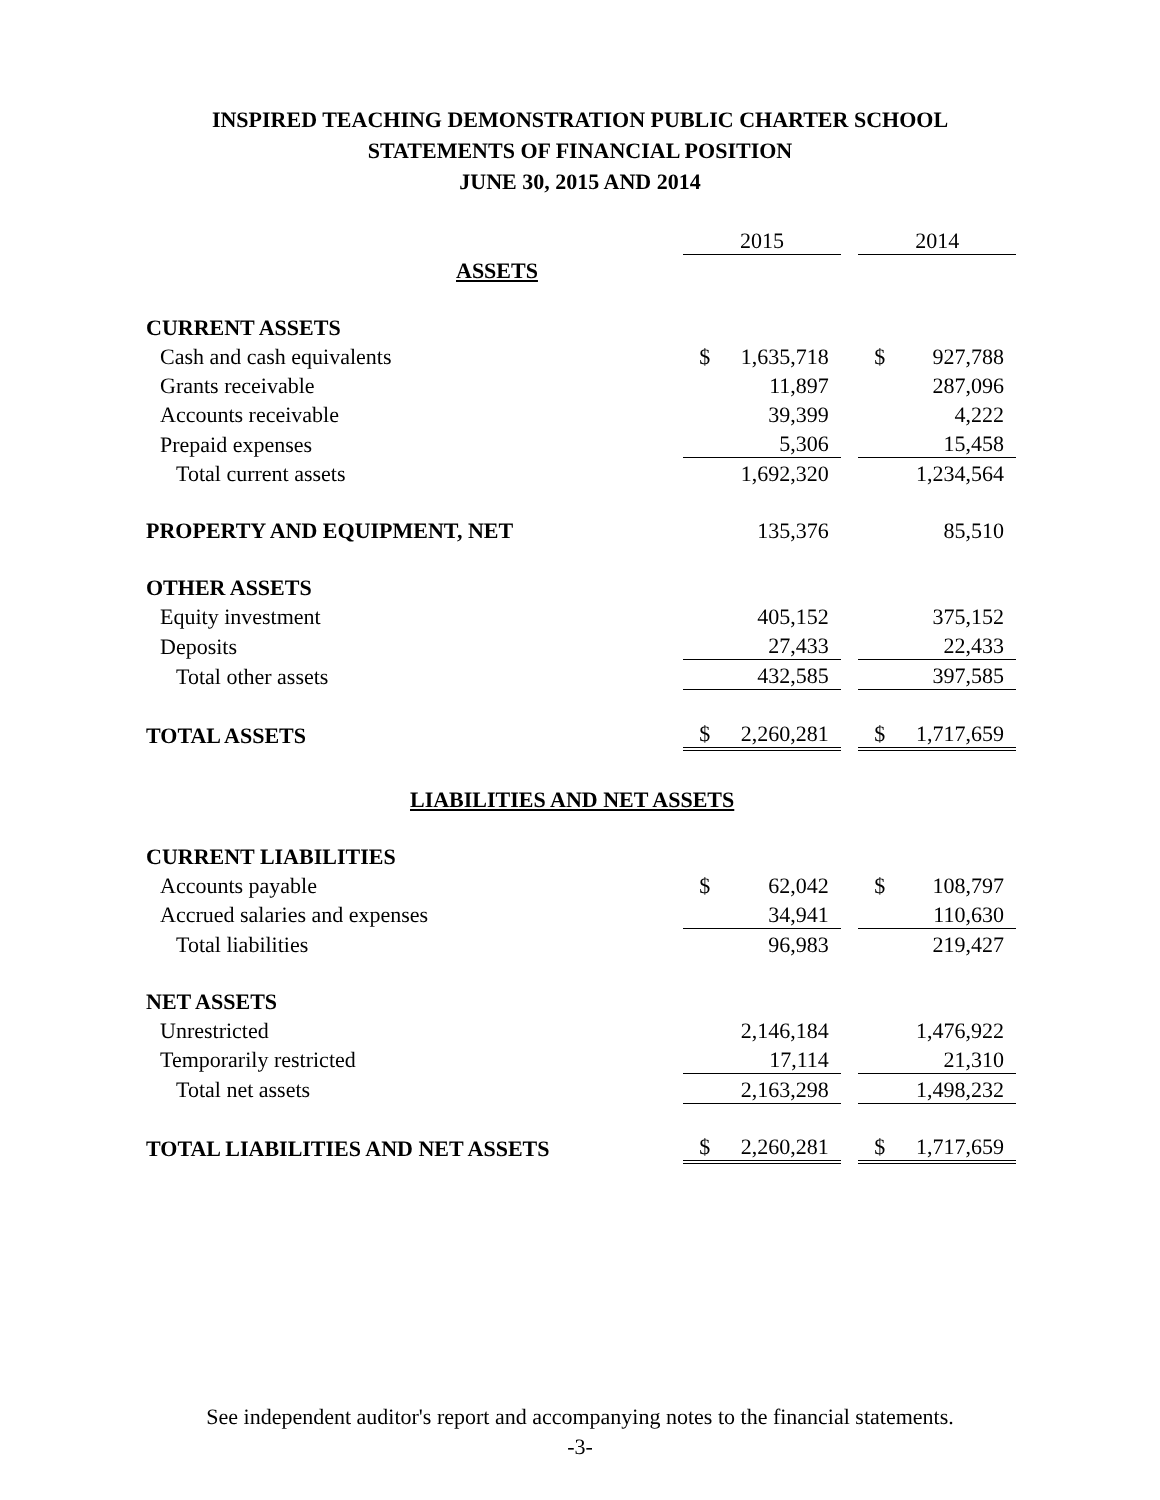INSPIRED TEACHING DEMONSTRATION PUBLIC CHARTER SCHOOL
STATEMENTS OF FINANCIAL POSITION
JUNE 30, 2015 AND 2014
| | 2015 | | | 2014 | |
| ASSETS | | | | | |
| CURRENT ASSETS | | | | | |
| Cash and cash equivalents | $ | 1,635,718 | | $ | 927,788 |
| Grants receivable | | 11,897 | | | 287,096 |
| Accounts receivable | | 39,399 | | | 4,222 |
| Prepaid expenses | | 5,306 | | | 15,458 |
| Total current assets | | 1,692,320 | | | 1,234,564 |
| PROPERTY AND EQUIPMENT, NET | | 135,376 | | | 85,510 |
| OTHER ASSETS | | | | | |
| Equity investment | | 405,152 | | | 375,152 |
| Deposits | | 27,433 | | | 22,433 |
| Total other assets | | 432,585 | | | 397,585 |
| TOTAL ASSETS | $ | 2,260,281 | | $ | 1,717,659 |
| LIABILITIES AND NET ASSETS | | | | | |
| CURRENT LIABILITIES | | | | | |
| Accounts payable | $ | 62,042 | | $ | 108,797 |
| Accrued salaries and expenses | | 34,941 | | | 110,630 |
| Total liabilities | | 96,983 | | | 219,427 |
| NET ASSETS | | | | | |
| Unrestricted | | 2,146,184 | | | 1,476,922 |
| Temporarily restricted | | 17,114 | | | 21,310 |
| Total net assets | | 2,163,298 | | | 1,498,232 |
| TOTAL LIABILITIES AND NET ASSETS | $ | 2,260,281 | | $ | 1,717,659 |
See independent auditor's report and accompanying notes to the financial statements.
-3-